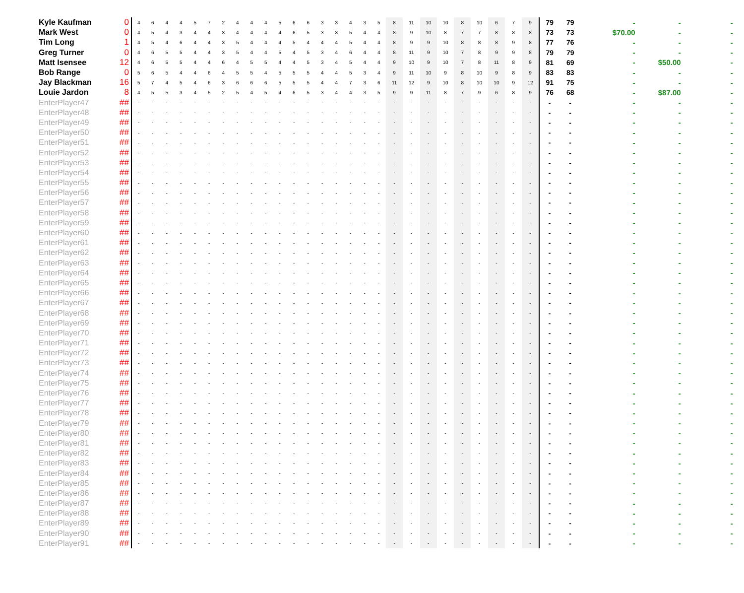| Kyle Kaufman | 0 | 4 | 6 | 4 | 4 | 5 | 7 | 2 | 4 | 4 | 4 | 5 | 6 | 6 | 3 | 3 | 4 | 3 | 5 | 8 | 11 | 10 | 10 | 8 | 10 | 6 | 7 | 9 | 79 | 79 | - | - | - |
| Mark West | 0 | 4 | 5 | 4 | 3 | 4 | 4 | 3 | 4 | 4 | 4 | 4 | 6 | 5 | 3 | 3 | 5 | 4 | 4 | 8 | 9 | 10 | 8 | 7 | 7 | 8 | 8 | 8 | 73 | 73 | $70.00 | - | - |
| Tim Long | 1 | 4 | 5 | 4 | 6 | 4 | 4 | 3 | 5 | 4 | 4 | 4 | 5 | 4 | 4 | 4 | 5 | 4 | 4 | 8 | 9 | 9 | 10 | 8 | 8 | 8 | 9 | 8 | 77 | 76 | - | - | - |
| Greg Turner | 0 | 4 | 6 | 5 | 5 | 4 | 4 | 3 | 5 | 4 | 4 | 5 | 4 | 5 | 3 | 4 | 6 | 4 | 4 | 8 | 11 | 9 | 10 | 7 | 8 | 9 | 9 | 8 | 79 | 79 | - | - | - |
| Matt Isensee | 12 | 4 | 6 | 5 | 5 | 4 | 4 | 6 | 4 | 5 | 5 | 4 | 4 | 5 | 3 | 4 | 5 | 4 | 4 | 9 | 10 | 9 | 10 | 7 | 8 | 11 | 8 | 9 | 81 | 69 | - | $50.00 | - |
| Bob Range | 0 | 5 | 6 | 5 | 4 | 4 | 6 | 4 | 5 | 5 | 4 | 5 | 5 | 5 | 4 | 4 | 5 | 3 | 4 | 9 | 11 | 10 | 9 | 8 | 10 | 9 | 8 | 9 | 83 | 83 | - | - | - |
| Jay Blackman | 16 | 5 | 7 | 4 | 5 | 4 | 6 | 3 | 6 | 6 | 6 | 5 | 5 | 5 | 4 | 4 | 7 | 3 | 6 | 11 | 12 | 9 | 10 | 8 | 10 | 10 | 9 | 12 | 91 | 75 | - | - | - |
| Louie Jardon | 8 | 4 | 5 | 5 | 3 | 4 | 5 | 2 | 5 | 4 | 5 | 4 | 6 | 5 | 3 | 4 | 4 | 3 | 5 | 9 | 9 | 11 | 8 | 7 | 9 | 6 | 8 | 9 | 76 | 68 | - | $87.00 | - |
| EnterPlayer47 | ## | - | - | - | - | - | - | - | - | - | - | - | - | - | - | - | - | - | - | - | - | - | - | - | - | - | - | - | - | - | - | - | - |
| EnterPlayer48 | ## | - | - | - | - | - | - | - | - | - | - | - | - | - | - | - | - | - | - | - | - | - | - | - | - | - | - | - | - | - | - | - | - |
| EnterPlayer49 | ## | - | - | - | - | - | - | - | - | - | - | - | - | - | - | - | - | - | - | - | - | - | - | - | - | - | - | - | - | - | - | - | - |
| EnterPlayer50 | ## | - | - | - | - | - | - | - | - | - | - | - | - | - | - | - | - | - | - | - | - | - | - | - | - | - | - | - | - | - | - | - | - |
| EnterPlayer51 | ## | - | - | - | - | - | - | - | - | - | - | - | - | - | - | - | - | - | - | - | - | - | - | - | - | - | - | - | - | - | - | - | - |
| EnterPlayer52 | ## | - | - | - | - | - | - | - | - | - | - | - | - | - | - | - | - | - | - | - | - | - | - | - | - | - | - | - | - | - | - | - | - |
| EnterPlayer53 | ## | - | - | - | - | - | - | - | - | - | - | - | - | - | - | - | - | - | - | - | - | - | - | - | - | - | - | - | - | - | - | - | - |
| EnterPlayer54 | ## | - | - | - | - | - | - | - | - | - | - | - | - | - | - | - | - | - | - | - | - | - | - | - | - | - | - | - | - | - | - | - | - |
| EnterPlayer55 | ## | - | - | - | - | - | - | - | - | - | - | - | - | - | - | - | - | - | - | - | - | - | - | - | - | - | - | - | - | - | - | - | - |
| EnterPlayer56 | ## | - | - | - | - | - | - | - | - | - | - | - | - | - | - | - | - | - | - | - | - | - | - | - | - | - | - | - | - | - | - | - | - |
| EnterPlayer57 | ## | - | - | - | - | - | - | - | - | - | - | - | - | - | - | - | - | - | - | - | - | - | - | - | - | - | - | - | - | - | - | - | - |
| EnterPlayer58 | ## | - | - | - | - | - | - | - | - | - | - | - | - | - | - | - | - | - | - | - | - | - | - | - | - | - | - | - | - | - | - | - | - |
| EnterPlayer59 | ## | - | - | - | - | - | - | - | - | - | - | - | - | - | - | - | - | - | - | - | - | - | - | - | - | - | - | - | - | - | - | - | - |
| EnterPlayer60 | ## | - | - | - | - | - | - | - | - | - | - | - | - | - | - | - | - | - | - | - | - | - | - | - | - | - | - | - | - | - | - | - | - |
| EnterPlayer61 | ## | - | - | - | - | - | - | - | - | - | - | - | - | - | - | - | - | - | - | - | - | - | - | - | - | - | - | - | - | - | - | - | - |
| EnterPlayer62 | ## | - | - | - | - | - | - | - | - | - | - | - | - | - | - | - | - | - | - | - | - | - | - | - | - | - | - | - | - | - | - | - | - |
| EnterPlayer63 | ## | - | - | - | - | - | - | - | - | - | - | - | - | - | - | - | - | - | - | - | - | - | - | - | - | - | - | - | - | - | - | - | - |
| EnterPlayer64 | ## | - | - | - | - | - | - | - | - | - | - | - | - | - | - | - | - | - | - | - | - | - | - | - | - | - | - | - | - | - | - | - | - |
| EnterPlayer65 | ## | - | - | - | - | - | - | - | - | - | - | - | - | - | - | - | - | - | - | - | - | - | - | - | - | - | - | - | - | - | - | - | - |
| EnterPlayer66 | ## | - | - | - | - | - | - | - | - | - | - | - | - | - | - | - | - | - | - | - | - | - | - | - | - | - | - | - | - | - | - | - | - |
| EnterPlayer67 | ## | - | - | - | - | - | - | - | - | - | - | - | - | - | - | - | - | - | - | - | - | - | - | - | - | - | - | - | - | - | - | - | - |
| EnterPlayer68 | ## | - | - | - | - | - | - | - | - | - | - | - | - | - | - | - | - | - | - | - | - | - | - | - | - | - | - | - | - | - | - | - | - |
| EnterPlayer69 | ## | - | - | - | - | - | - | - | - | - | - | - | - | - | - | - | - | - | - | - | - | - | - | - | - | - | - | - | - | - | - | - | - |
| EnterPlayer70 | ## | - | - | - | - | - | - | - | - | - | - | - | - | - | - | - | - | - | - | - | - | - | - | - | - | - | - | - | - | - | - | - | - |
| EnterPlayer71 | ## | - | - | - | - | - | - | - | - | - | - | - | - | - | - | - | - | - | - | - | - | - | - | - | - | - | - | - | - | - | - | - | - |
| EnterPlayer72 | ## | - | - | - | - | - | - | - | - | - | - | - | - | - | - | - | - | - | - | - | - | - | - | - | - | - | - | - | - | - | - | - | - |
| EnterPlayer73 | ## | - | - | - | - | - | - | - | - | - | - | - | - | - | - | - | - | - | - | - | - | - | - | - | - | - | - | - | - | - | - | - | - |
| EnterPlayer74 | ## | - | - | - | - | - | - | - | - | - | - | - | - | - | - | - | - | - | - | - | - | - | - | - | - | - | - | - | - | - | - | - | - |
| EnterPlayer75 | ## | - | - | - | - | - | - | - | - | - | - | - | - | - | - | - | - | - | - | - | - | - | - | - | - | - | - | - | - | - | - | - | - |
| EnterPlayer76 | ## | - | - | - | - | - | - | - | - | - | - | - | - | - | - | - | - | - | - | - | - | - | - | - | - | - | - | - | - | - | - | - | - |
| EnterPlayer77 | ## | - | - | - | - | - | - | - | - | - | - | - | - | - | - | - | - | - | - | - | - | - | - | - | - | - | - | - | - | - | - | - | - |
| EnterPlayer78 | ## | - | - | - | - | - | - | - | - | - | - | - | - | - | - | - | - | - | - | - | - | - | - | - | - | - | - | - | - | - | - | - | - |
| EnterPlayer79 | ## | - | - | - | - | - | - | - | - | - | - | - | - | - | - | - | - | - | - | - | - | - | - | - | - | - | - | - | - | - | - | - | - |
| EnterPlayer80 | ## | - | - | - | - | - | - | - | - | - | - | - | - | - | - | - | - | - | - | - | - | - | - | - | - | - | - | - | - | - | - | - | - |
| EnterPlayer81 | ## | - | - | - | - | - | - | - | - | - | - | - | - | - | - | - | - | - | - | - | - | - | - | - | - | - | - | - | - | - | - | - | - |
| EnterPlayer82 | ## | - | - | - | - | - | - | - | - | - | - | - | - | - | - | - | - | - | - | - | - | - | - | - | - | - | - | - | - | - | - | - | - |
| EnterPlayer83 | ## | - | - | - | - | - | - | - | - | - | - | - | - | - | - | - | - | - | - | - | - | - | - | - | - | - | - | - | - | - | - | - | - |
| EnterPlayer84 | ## | - | - | - | - | - | - | - | - | - | - | - | - | - | - | - | - | - | - | - | - | - | - | - | - | - | - | - | - | - | - | - | - |
| EnterPlayer85 | ## | - | - | - | - | - | - | - | - | - | - | - | - | - | - | - | - | - | - | - | - | - | - | - | - | - | - | - | - | - | - | - | - |
| EnterPlayer86 | ## | - | - | - | - | - | - | - | - | - | - | - | - | - | - | - | - | - | - | - | - | - | - | - | - | - | - | - | - | - | - | - | - |
| EnterPlayer87 | ## | - | - | - | - | - | - | - | - | - | - | - | - | - | - | - | - | - | - | - | - | - | - | - | - | - | - | - | - | - | - | - | - |
| EnterPlayer88 | ## | - | - | - | - | - | - | - | - | - | - | - | - | - | - | - | - | - | - | - | - | - | - | - | - | - | - | - | - | - | - | - | - |
| EnterPlayer89 | ## | - | - | - | - | - | - | - | - | - | - | - | - | - | - | - | - | - | - | - | - | - | - | - | - | - | - | - | - | - | - | - | - |
| EnterPlayer90 | ## | - | - | - | - | - | - | - | - | - | - | - | - | - | - | - | - | - | - | - | - | - | - | - | - | - | - | - | - | - | - | - | - |
| EnterPlayer91 | ## | - | - | - | - | - | - | - | - | - | - | - | - | - | - | - | - | - | - | - | - | - | - | - | - | - | - | - | - | - | - | - | - |